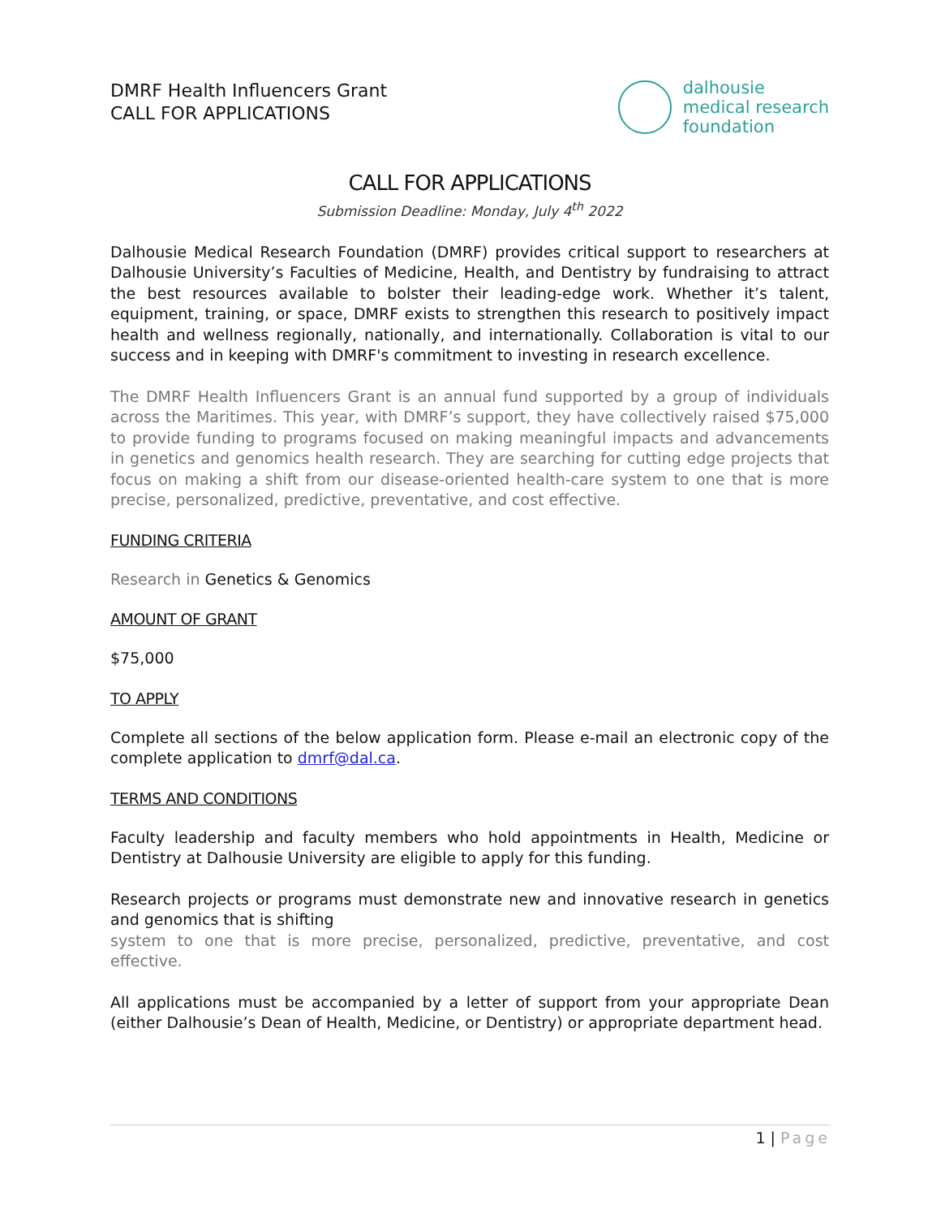DMRF Health Influencers Grant
CALL FOR APPLICATIONS
dalhousie
medical research
foundation
CALL FOR APPLICATIONS
Submission Deadline: Monday, July 4<sup>th</sup> 2022
Dalhousie Medical Research Foundation (DMRF) provides critical support to researchers at Dalhousie University’s Faculties of Medicine, Health, and Dentistry by fundraising to attract the best resources available to bolster their leading-edge work. Whether it’s talent, equipment, training, or space, DMRF exists to strengthen this research to positively impact health and wellness regionally, nationally, and internationally. Collaboration is vital to our success and in keeping with DMRF's commitment to investing in research excellence.
The DMRF Health Influencers Grant is an annual fund supported by a group of individuals across the Maritimes. This year, with DMRF’s support, they have collectively raised $75,000 to provide funding to programs focused on making meaningful impacts and advancements in genetics and genomics health research. They are searching for cutting edge projects that focus on making a shift from our disease-oriented health-care system to one that is more precise, personalized, predictive, preventative, and cost effective.
FUNDING CRITERIA
Research in Genetics & Genomics
AMOUNT OF GRANT
$75,000
TO APPLY
Complete all sections of the below application form. Please e-mail an electronic copy of the complete application to dmrf@dal.ca.
TERMS AND CONDITIONS
Faculty leadership and faculty members who hold appointments in Health, Medicine or Dentistry at Dalhousie University are eligible to apply for this funding.
Research projects or programs must demonstrate new and innovative research in genetics and genomics that is shifting
system to one that is more precise, personalized, predictive, preventative, and cost effective.
All applications must be accompanied by a letter of support from your appropriate Dean (either Dalhousie’s Dean of Health, Medicine, or Dentistry) or appropriate department head.
1 | Page